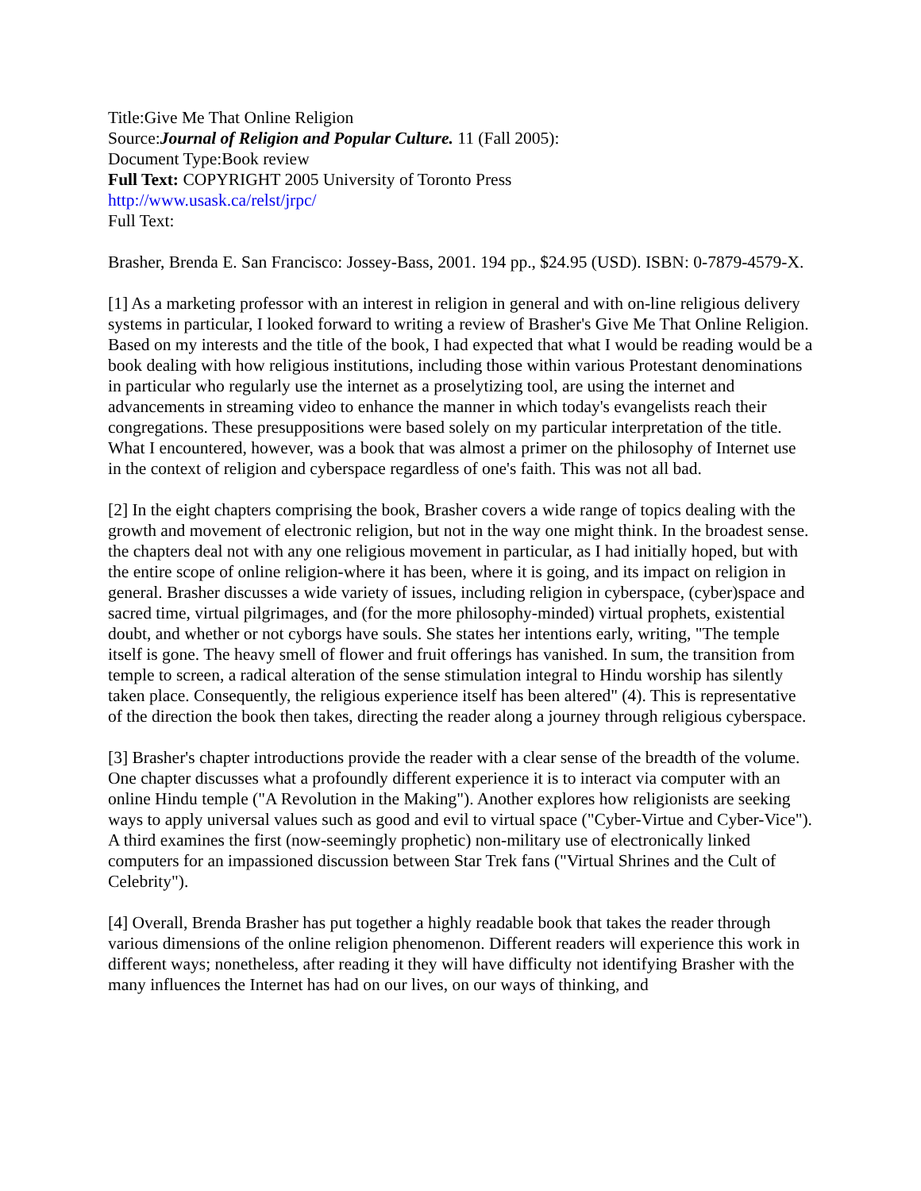Title:Give Me That Online Religion
Source:Journal of Religion and Popular Culture. 11 (Fall 2005):
Document Type:Book review
Full Text: COPYRIGHT 2005 University of Toronto Press
http://www.usask.ca/relst/jrpc/
Full Text:
Brasher, Brenda E. San Francisco: Jossey-Bass, 2001. 194 pp., $24.95 (USD). ISBN: 0-7879-4579-X.
[1] As a marketing professor with an interest in religion in general and with on-line religious delivery systems in particular, I looked forward to writing a review of Brasher's Give Me That Online Religion. Based on my interests and the title of the book, I had expected that what I would be reading would be a book dealing with how religious institutions, including those within various Protestant denominations in particular who regularly use the internet as a proselytizing tool, are using the internet and advancements in streaming video to enhance the manner in which today's evangelists reach their congregations. These presuppositions were based solely on my particular interpretation of the title. What I encountered, however, was a book that was almost a primer on the philosophy of Internet use in the context of religion and cyberspace regardless of one's faith. This was not all bad.
[2] In the eight chapters comprising the book, Brasher covers a wide range of topics dealing with the growth and movement of electronic religion, but not in the way one might think. In the broadest sense. the chapters deal not with any one religious movement in particular, as I had initially hoped, but with the entire scope of online religion-where it has been, where it is going, and its impact on religion in general. Brasher discusses a wide variety of issues, including religion in cyberspace, (cyber)space and sacred time, virtual pilgrimages, and (for the more philosophy-minded) virtual prophets, existential doubt, and whether or not cyborgs have souls. She states her intentions early, writing, "The temple itself is gone. The heavy smell of flower and fruit offerings has vanished. In sum, the transition from temple to screen, a radical alteration of the sense stimulation integral to Hindu worship has silently taken place. Consequently, the religious experience itself has been altered" (4). This is representative of the direction the book then takes, directing the reader along a journey through religious cyberspace.
[3] Brasher's chapter introductions provide the reader with a clear sense of the breadth of the volume. One chapter discusses what a profoundly different experience it is to interact via computer with an online Hindu temple ("A Revolution in the Making"). Another explores how religionists are seeking ways to apply universal values such as good and evil to virtual space ("Cyber-Virtue and Cyber-Vice"). A third examines the first (now-seemingly prophetic) non-military use of electronically linked computers for an impassioned discussion between Star Trek fans ("Virtual Shrines and the Cult of Celebrity").
[4] Overall, Brenda Brasher has put together a highly readable book that takes the reader through various dimensions of the online religion phenomenon. Different readers will experience this work in different ways; nonetheless, after reading it they will have difficulty not identifying Brasher with the many influences the Internet has had on our lives, on our ways of thinking, and